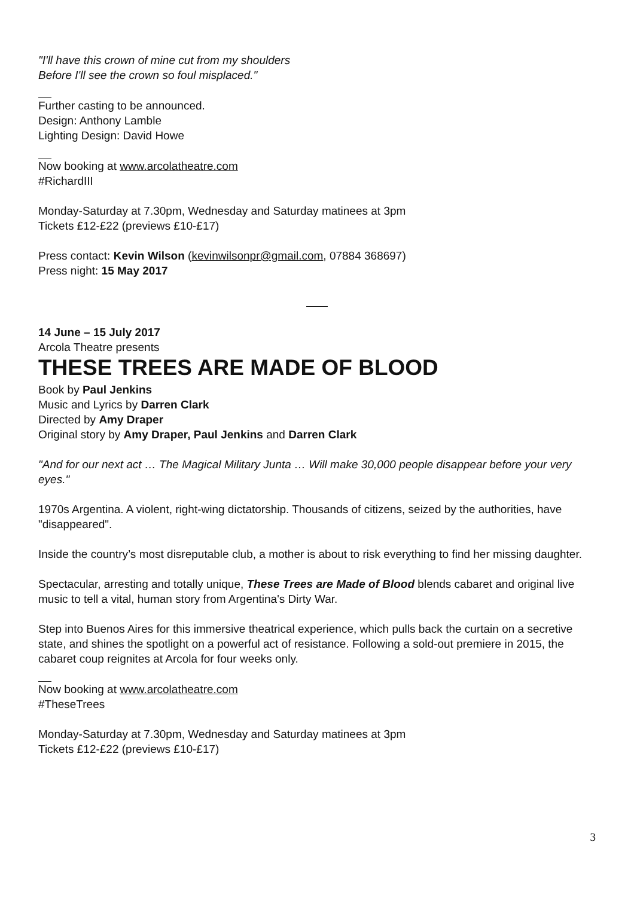"I'll have this crown of mine cut from my shoulders
Before I'll see the crown so foul misplaced."
Further casting to be announced.
Design: Anthony Lamble
Lighting Design: David Howe
Now booking at www.arcolatheatre.com
#RichardIII
Monday-Saturday at 7.30pm, Wednesday and Saturday matinees at 3pm
Tickets £12-£22 (previews £10-£17)
Press contact: Kevin Wilson (kevinwilsonpr@gmail.com, 07884 368697)
Press night: 15 May 2017
14 June – 15 July 2017
Arcola Theatre presents
THESE TREES ARE MADE OF BLOOD
Book by Paul Jenkins
Music and Lyrics by Darren Clark
Directed by Amy Draper
Original story by Amy Draper, Paul Jenkins and Darren Clark
"And for our next act … The Magical Military Junta … Will make 30,000 people disappear before your very eyes."
1970s Argentina. A violent, right-wing dictatorship. Thousands of citizens, seized by the authorities, have "disappeared".
Inside the country’s most disreputable club, a mother is about to risk everything to find her missing daughter.
Spectacular, arresting and totally unique, These Trees are Made of Blood blends cabaret and original live music to tell a vital, human story from Argentina's Dirty War.
Step into Buenos Aires for this immersive theatrical experience, which pulls back the curtain on a secretive state, and shines the spotlight on a powerful act of resistance. Following a sold-out premiere in 2015, the cabaret coup reignites at Arcola for four weeks only.
Now booking at www.arcolatheatre.com
#TheseTrees
Monday-Saturday at 7.30pm, Wednesday and Saturday matinees at 3pm
Tickets £12-£22 (previews £10-£17)
3